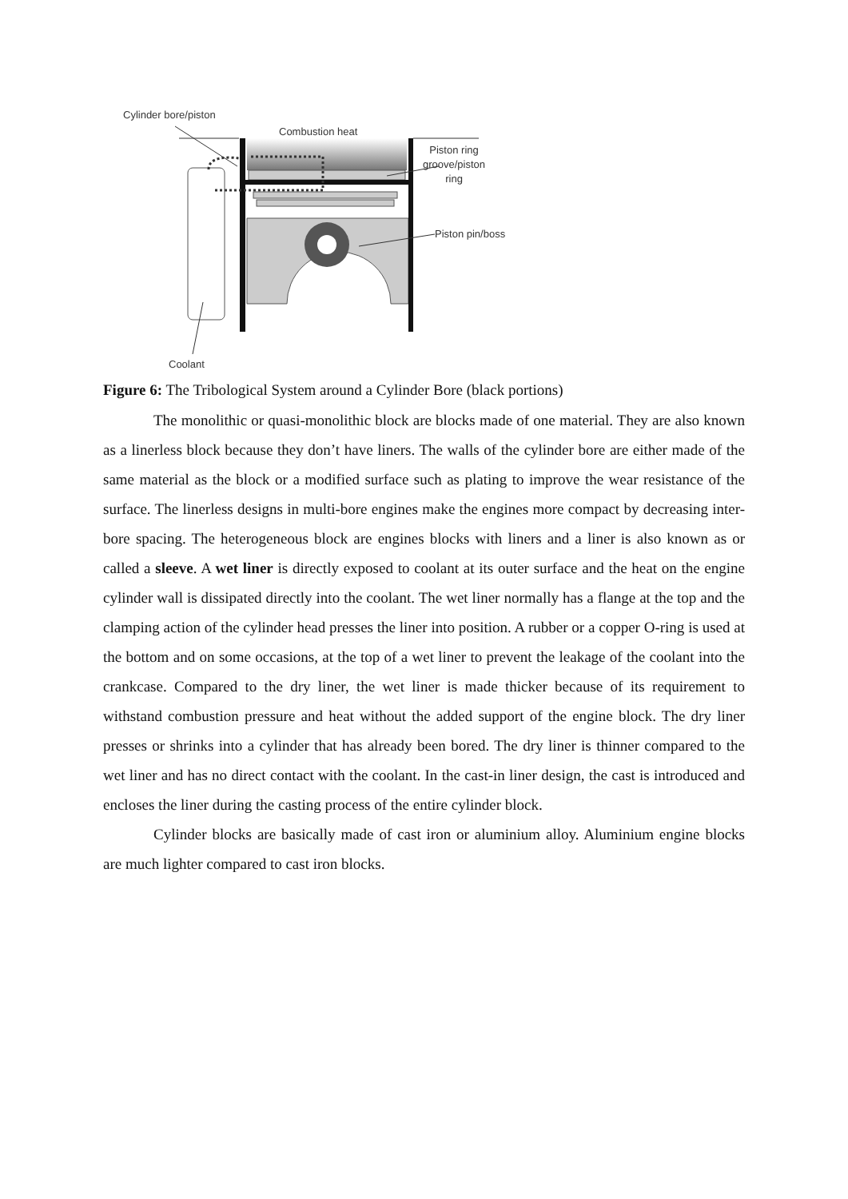Cylinder bore/piston
Combustion heat
Piston ring
groove/piston
ring
Piston pin/boss
Coolant
Figure 6: The Tribological System around a Cylinder Bore (black portions)
The monolithic or quasi-monolithic block are blocks made of one material. They are also known as a linerless block because they don’t have liners. The walls of the cylinder bore are either made of the same material as the block or a modified surface such as plating to improve the wear resistance of the surface. The linerless designs in multi-bore engines make the engines more compact by decreasing inter-bore spacing. The heterogeneous block are engines blocks with liners and a liner is also known as or called a sleeve. A wet liner is directly exposed to coolant at its outer surface and the heat on the engine cylinder wall is dissipated directly into the coolant. The wet liner normally has a flange at the top and the clamping action of the cylinder head presses the liner into position. A rubber or a copper O-ring is used at the bottom and on some occasions, at the top of a wet liner to prevent the leakage of the coolant into the crankcase. Compared to the dry liner, the wet liner is made thicker because of its requirement to withstand combustion pressure and heat without the added support of the engine block. The dry liner presses or shrinks into a cylinder that has already been bored. The dry liner is thinner compared to the wet liner and has no direct contact with the coolant. In the cast-in liner design, the cast is introduced and encloses the liner during the casting process of the entire cylinder block.
Cylinder blocks are basically made of cast iron or aluminium alloy. Aluminium engine blocks are much lighter compared to cast iron blocks.